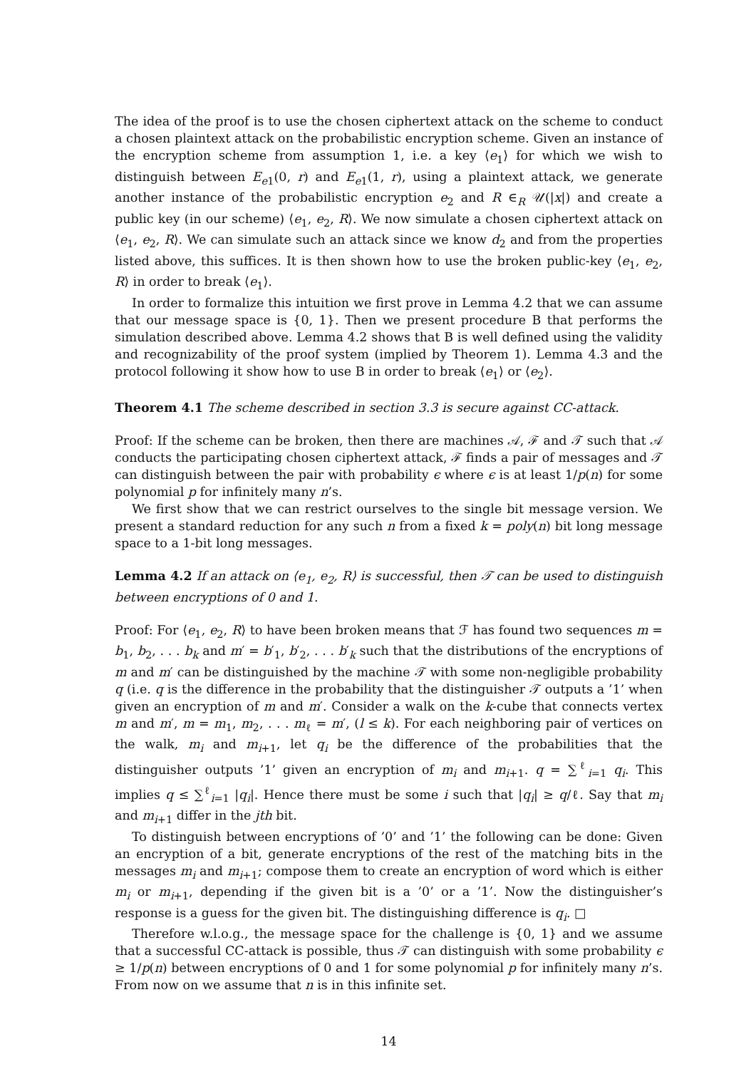The idea of the proof is to use the chosen ciphertext attack on the scheme to conduct a chosen plaintext attack on the probabilistic encryption scheme. Given an instance of the encryption scheme from assumption 1, i.e. a key ⟨e<sub>1</sub>⟩ for which we wish to distinguish between E<sub>e1</sub>(0, r) and E<sub>e1</sub>(1, r), using a plaintext attack, we generate another instance of the probabilistic encryption e<sub>2</sub> and R ∈<sub>R</sub> 𝒰(|x|) and create a public key (in our scheme) ⟨e<sub>1</sub>, e<sub>2</sub>, R⟩. We now simulate a chosen ciphertext attack on ⟨e<sub>1</sub>, e<sub>2</sub>, R⟩. We can simulate such an attack since we know d<sub>2</sub> and from the properties listed above, this suffices. It is then shown how to use the broken public-key ⟨e<sub>1</sub>, e<sub>2</sub>, R⟩ in order to break ⟨e<sub>1</sub>⟩.
In order to formalize this intuition we first prove in Lemma 4.2 that we can assume that our message space is {0, 1}. Then we present procedure B that performs the simulation described above. Lemma 4.2 shows that B is well defined using the validity and recognizability of the proof system (implied by Theorem 1). Lemma 4.3 and the protocol following it show how to use B in order to break ⟨e<sub>1</sub>⟩ or ⟨e<sub>2</sub>⟩.
Theorem 4.1 The scheme described in section 3.3 is secure against CC-attack.
Proof: If the scheme can be broken, then there are machines 𝒜, ℱ and 𝒯 such that 𝒜 conducts the participating chosen ciphertext attack, ℱ finds a pair of messages and 𝒯 can distinguish between the pair with probability ϵ where ϵ is at least 1/p(n) for some polynomial p for infinitely many n’s.
We first show that we can restrict ourselves to the single bit message version. We present a standard reduction for any such n from a fixed k = poly(n) bit long message space to a 1-bit long messages.
Lemma 4.2 If an attack on ⟨e<sub>1</sub>, e<sub>2</sub>, R⟩ is successful, then 𝒯 can be used to distinguish between encryptions of 0 and 1.
Proof: For ⟨e<sub>1</sub>, e<sub>2</sub>, R⟩ to have been broken means that ℱ has found two sequences m = b<sub>1</sub>, b<sub>2</sub>, . . . b<sub>k</sub> and m′ = b′<sub>1</sub>, b′<sub>2</sub>, . . . b′<sub>k</sub> such that the distributions of the encryptions of m and m′ can be distinguished by the machine 𝒯 with some non-negligible probability q (i.e. q is the difference in the probability that the distinguisher 𝒯 outputs a ’1’ when given an encryption of m and m′. Consider a walk on the k-cube that connects vertex m and m′, m = m<sub>1</sub>, m<sub>2</sub>, . . . m<sub>ℓ</sub> = m′, (l ≤ k). For each neighboring pair of vertices on the walk, m<sub>i</sub> and m<sub>i+1</sub>, let q<sub>i</sub> be the difference of the probabilities that the distinguisher outputs ’1’ given an encryption of m<sub>i</sub> and m<sub>i+1</sub>. q = ∑<sup>ℓ</sup><sub>i=1</sub> q<sub>i</sub>. This implies q ≤ ∑<sup>ℓ</sup><sub>i=1</sub> |q<sub>i</sub>|. Hence there must be some i such that |q<sub>i</sub>| ≥ q/ℓ. Say that m<sub>i</sub> and m<sub>i+1</sub> differ in the jth bit.
To distinguish between encryptions of ’0’ and ’1’ the following can be done: Given an encryption of a bit, generate encryptions of the rest of the matching bits in the messages m<sub>i</sub> and m<sub>i+1</sub>; compose them to create an encryption of word which is either m<sub>i</sub> or m<sub>i+1</sub>, depending if the given bit is a ’0’ or a ’1’. Now the distinguisher’s response is a guess for the given bit. The distinguishing difference is q<sub>i</sub>. □
Therefore w.l.o.g., the message space for the challenge is {0, 1} and we assume that a successful CC-attack is possible, thus 𝒯 can distinguish with some probability ϵ ≥ 1/p(n) between encryptions of 0 and 1 for some polynomial p for infinitely many n’s. From now on we assume that n is in this infinite set.
14